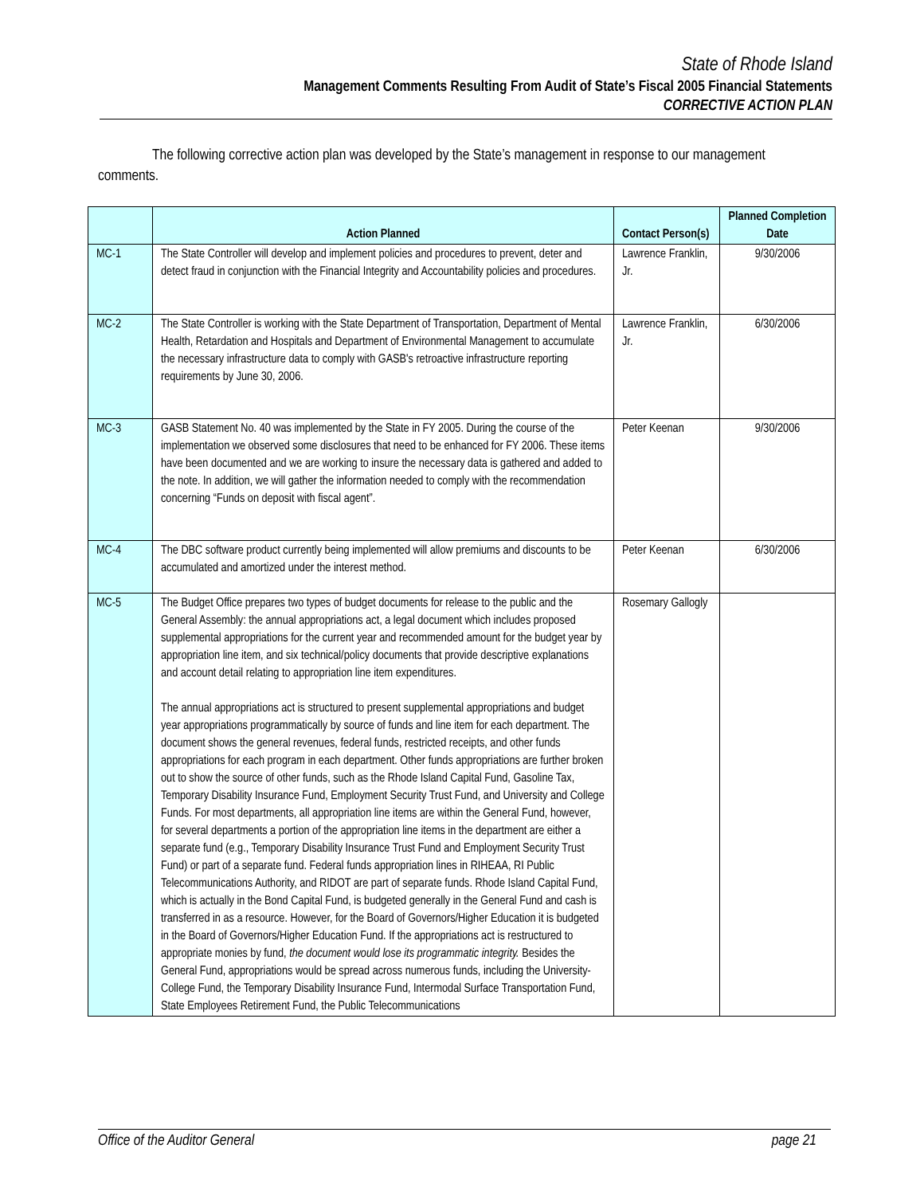State of Rhode Island
Management Comments Resulting From Audit of State’s Fiscal 2005 Financial Statements
CORRECTIVE ACTION PLAN
The following corrective action plan was developed by the State’s management in response to our management comments.
| | Action Planned | Contact Person(s) | Planned Completion Date |
| --- | --- | --- | --- |
| MC-1 | The State Controller will develop and implement policies and procedures to prevent, deter and detect fraud in conjunction with the Financial Integrity and Accountability policies and procedures. | Lawrence Franklin, Jr. | 9/30/2006 |
| MC-2 | The State Controller is working with the State Department of Transportation, Department of Mental Health, Retardation and Hospitals and Department of Environmental Management to accumulate the necessary infrastructure data to comply with GASB's retroactive infrastructure reporting requirements by June 30, 2006. | Lawrence Franklin, Jr. | 6/30/2006 |
| MC-3 | GASB Statement No. 40 was implemented by the State in FY 2005. During the course of the implementation we observed some disclosures that need to be enhanced for FY 2006. These items have been documented and we are working to insure the necessary data is gathered and added to the note. In addition, we will gather the information needed to comply with the recommendation concerning “Funds on deposit with fiscal agent”. | Peter Keenan | 9/30/2006 |
| MC-4 | The DBC software product currently being implemented will allow premiums and discounts to be accumulated and amortized under the interest method. | Peter Keenan | 6/30/2006 |
| MC-5 | The Budget Office prepares two types of budget documents for release to the public and the General Assembly: the annual appropriations act, a legal document which includes proposed supplemental appropriations for the current year and recommended amount for the budget year by appropriation line item, and six technical/policy documents that provide descriptive explanations and account detail relating to appropriation line item expenditures. The annual appropriations act is structured to present supplemental appropriations and budget year appropriations programmatically by source of funds and line item for each department. The document shows the general revenues, federal funds, restricted receipts, and other funds appropriations for each program in each department. Other funds appropriations are further broken out to show the source of other funds, such as the Rhode Island Capital Fund, Gasoline Tax, Temporary Disability Insurance Fund, Employment Security Trust Fund, and University and College Funds. For most departments, all appropriation line items are within the General Fund, however, for several departments a portion of the appropriation line items in the department are either a separate fund (e.g., Temporary Disability Insurance Trust Fund and Employment Security Trust Fund) or part of a separate fund. Federal funds appropriation lines in RIHEAA, RI Public Telecommunications Authority, and RIDOT are part of separate funds. Rhode Island Capital Fund, which is actually in the Bond Capital Fund, is budgeted generally in the General Fund and cash is transferred in as a resource. However, for the Board of Governors/Higher Education it is budgeted in the Board of Governors/Higher Education Fund. If the appropriations act is restructured to appropriate monies by fund, the document would lose its programmatic integrity. Besides the General Fund, appropriations would be spread across numerous funds, including the University-College Fund, the Temporary Disability Insurance Fund, Intermodal Surface Transportation Fund, State Employees Retirement Fund, the Public Telecommunications | Rosemary Gallogly | |
Office of the Auditor General page 21